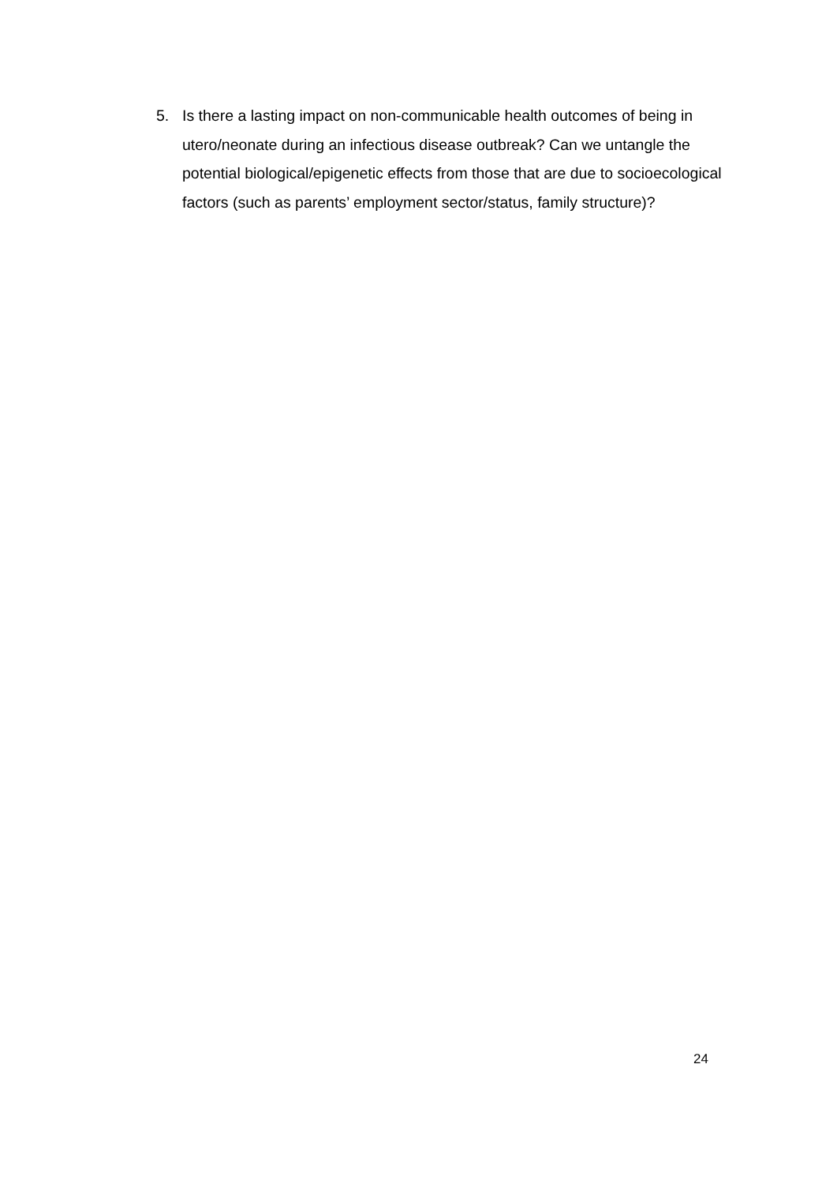5. Is there a lasting impact on non-communicable health outcomes of being in utero/neonate during an infectious disease outbreak? Can we untangle the potential biological/epigenetic effects from those that are due to socioecological factors (such as parents’ employment sector/status, family structure)?
24